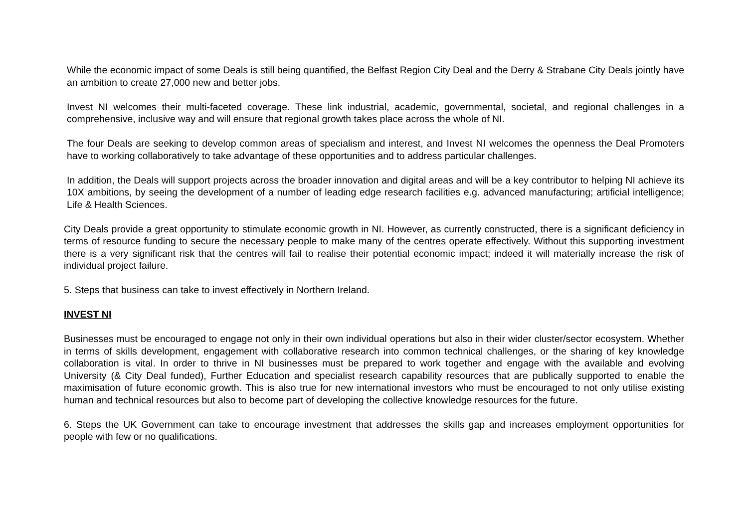While the economic impact of some Deals is still being quantified, the Belfast Region City Deal and the Derry & Strabane City Deals jointly have an ambition to create 27,000 new and better jobs.
Invest NI welcomes their multi-faceted coverage. These link industrial, academic, governmental, societal, and regional challenges in a comprehensive, inclusive way and will ensure that regional growth takes place across the whole of NI.
The four Deals are seeking to develop common areas of specialism and interest, and Invest NI welcomes the openness the Deal Promoters have to working collaboratively to take advantage of these opportunities and to address particular challenges.
In addition, the Deals will support projects across the broader innovation and digital areas and will be a key contributor to helping NI achieve its 10X ambitions, by seeing the development of a number of leading edge research facilities e.g. advanced manufacturing; artificial intelligence; Life & Health Sciences.
City Deals provide a great opportunity to stimulate economic growth in NI. However, as currently constructed, there is a significant deficiency in terms of resource funding to secure the necessary people to make many of the centres operate effectively. Without this supporting investment there is a very significant risk that the centres will fail to realise their potential economic impact; indeed it will materially increase the risk of individual project failure.
5. Steps that business can take to invest effectively in Northern Ireland.
INVEST NI
Businesses must be encouraged to engage not only in their own individual operations but also in their wider cluster/sector ecosystem. Whether in terms of skills development, engagement with collaborative research into common technical challenges, or the sharing of key knowledge collaboration is vital. In order to thrive in NI businesses must be prepared to work together and engage with the available and evolving University (& City Deal funded), Further Education and specialist research capability resources that are publically supported to enable the maximisation of future economic growth. This is also true for new international investors who must be encouraged to not only utilise existing human and technical resources but also to become part of developing the collective knowledge resources for the future.
6. Steps the UK Government can take to encourage investment that addresses the skills gap and increases employment opportunities for people with few or no qualifications.